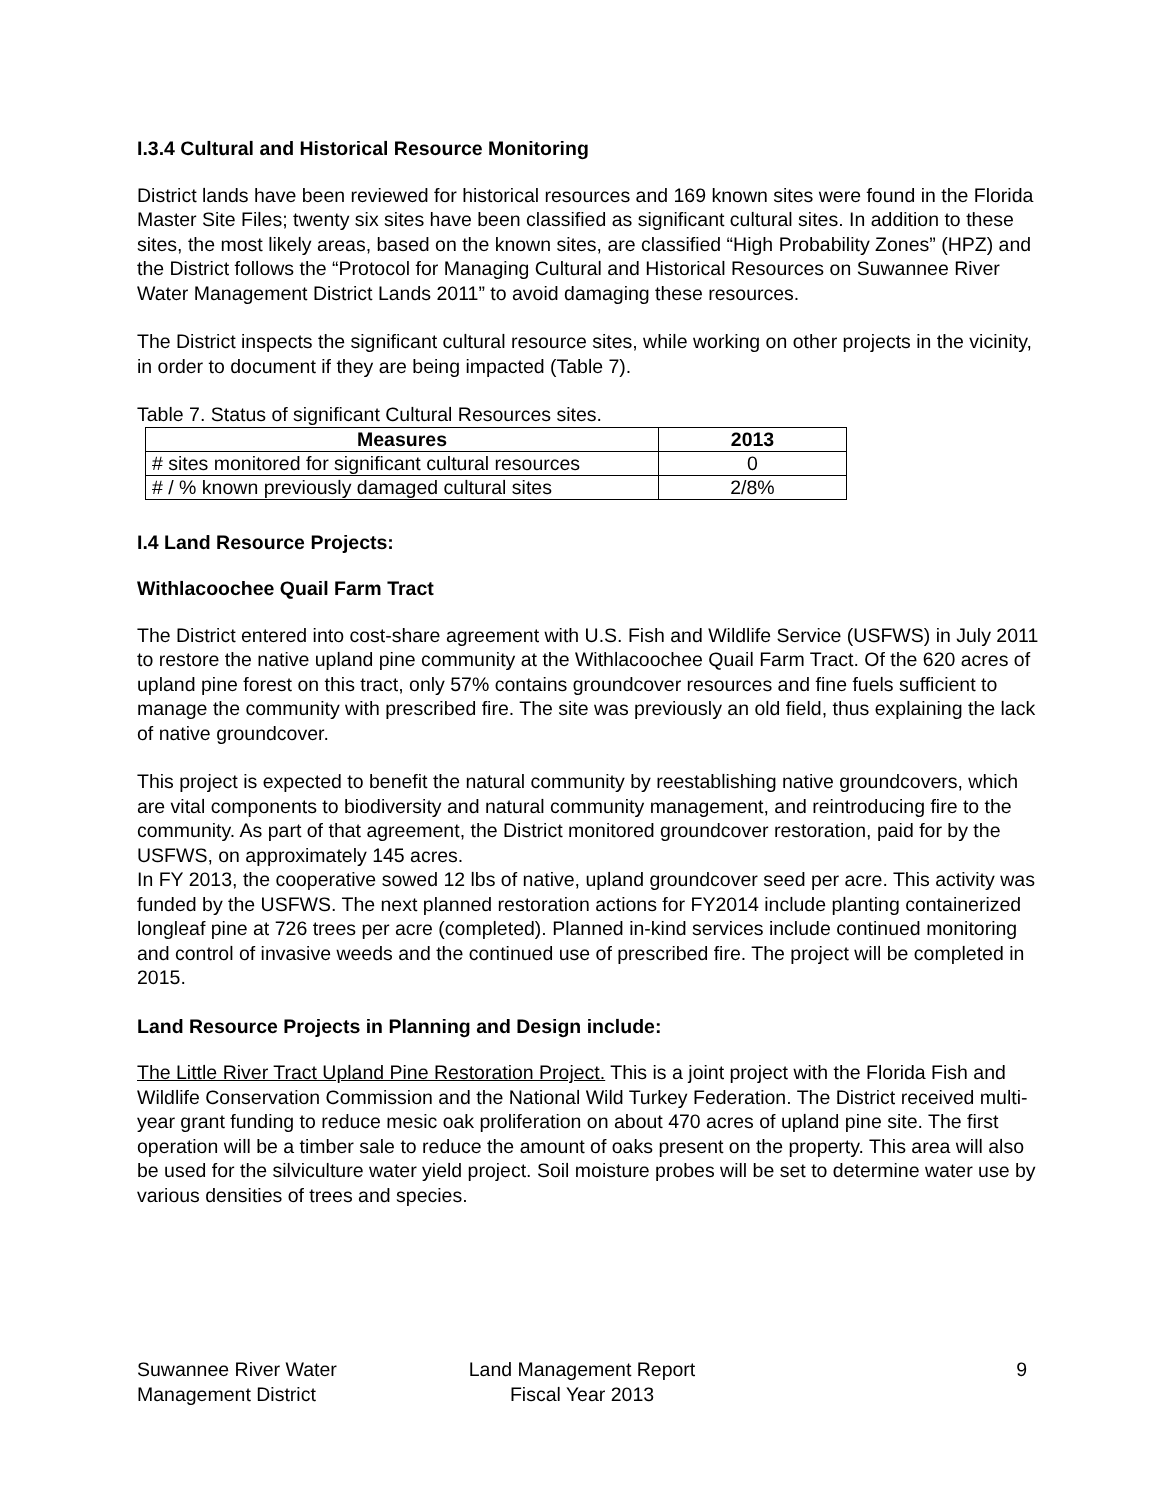I.3.4 Cultural and Historical Resource Monitoring
District lands have been reviewed for historical resources and 169 known sites were found in the Florida Master Site Files; twenty six sites have been classified as significant cultural sites. In addition to these sites, the most likely areas, based on the known sites, are classified “High Probability Zones” (HPZ) and the District follows the “Protocol for Managing Cultural and Historical Resources on Suwannee River Water Management District Lands 2011” to avoid damaging these resources.
The District inspects the significant cultural resource sites, while working on other projects in the vicinity, in order to document if they are being impacted (Table 7).
Table 7. Status of significant Cultural Resources sites.
| Measures | 2013 |
| --- | --- |
| # sites monitored for significant cultural resources | 0 |
| # / % known previously damaged cultural sites | 2/8% |
I.4 Land Resource Projects:
Withlacoochee Quail Farm Tract
The District entered into cost-share agreement with U.S. Fish and Wildlife Service (USFWS) in July 2011 to restore the native upland pine community at the Withlacoochee Quail Farm Tract. Of the 620 acres of upland pine forest on this tract, only 57% contains groundcover resources and fine fuels sufficient to manage the community with prescribed fire. The site was previously an old field, thus explaining the lack of native groundcover.
This project is expected to benefit the natural community by reestablishing native groundcovers, which are vital components to biodiversity and natural community management, and reintroducing fire to the community. As part of that agreement, the District monitored groundcover restoration, paid for by the USFWS, on approximately 145 acres.
In FY 2013, the cooperative sowed 12 lbs of native, upland groundcover seed per acre. This activity was funded by the USFWS. The next planned restoration actions for FY2014 include planting containerized longleaf pine at 726 trees per acre (completed). Planned in-kind services include continued monitoring and control of invasive weeds and the continued use of prescribed fire. The project will be completed in 2015.
Land Resource Projects in Planning and Design include:
The Little River Tract Upland Pine Restoration Project. This is a joint project with the Florida Fish and Wildlife Conservation Commission and the National Wild Turkey Federation. The District received multi-year grant funding to reduce mesic oak proliferation on about 470 acres of upland pine site. The first operation will be a timber sale to reduce the amount of oaks present on the property. This area will also be used for the silviculture water yield project. Soil moisture probes will be set to determine water use by various densities of trees and species.
Suwannee River Water
Management District
Land Management Report
Fiscal Year 2013
9